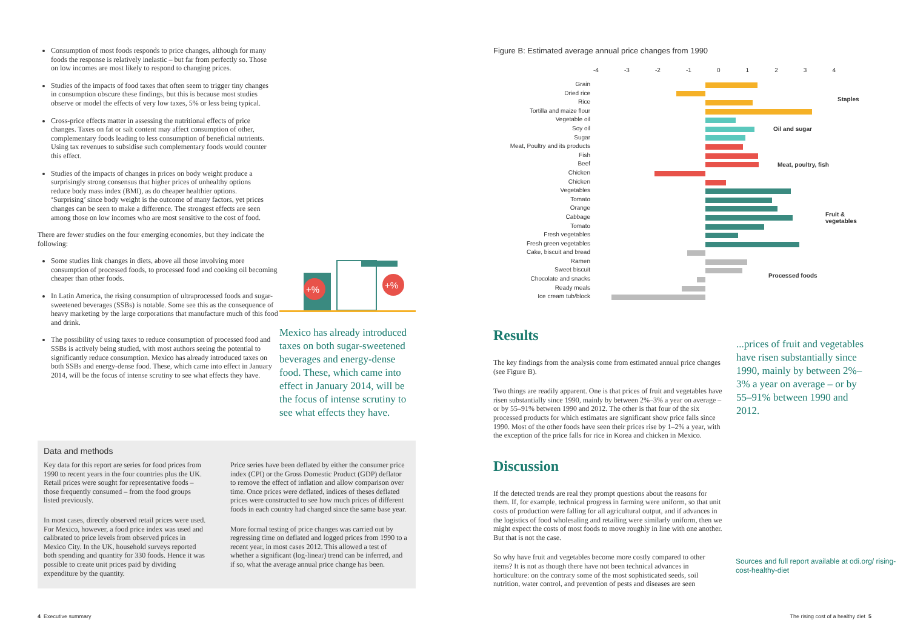Consumption of most foods responds to price changes, although for many foods the response is relatively inelastic – but far from perfectly so. Those on low incomes are most likely to respond to changing prices.
Studies of the impacts of food taxes that often seem to trigger tiny changes in consumption obscure these findings, but this is because most studies observe or model the effects of very low taxes, 5% or less being typical.
Cross-price effects matter in assessing the nutritional effects of price changes. Taxes on fat or salt content may affect consumption of other, complementary foods leading to less consumption of beneficial nutrients. Using tax revenues to subsidise such complementary foods would counter this effect.
Studies of the impacts of changes in prices on body weight produce a surprisingly strong consensus that higher prices of unhealthy options reduce body mass index (BMI), as do cheaper healthier options. ‘Surprising’ since body weight is the outcome of many factors, yet prices changes can be seen to make a difference. The strongest effects are seen among those on low incomes who are most sensitive to the cost of food.
There are fewer studies on the four emerging economies, but they indicate the following:
Some studies link changes in diets, above all those involving more consumption of processed foods, to processed food and cooking oil becoming cheaper than other foods.
In Latin America, the rising consumption of ultraprocessed foods and sugar-sweetened beverages (SSBs) is notable. Some see this as the consequence of heavy marketing by the large corporations that manufacture much of this food and drink.
The possibility of using taxes to reduce consumption of processed food and SSBs is actively being studied, with most authors seeing the potential to significantly reduce consumption. Mexico has already introduced taxes on both SSBs and energy-dense food. These, which came into effect in January 2014, will be the focus of intense scrutiny to see what effects they have.
+%
+%
Mexico has already introduced taxes on both sugar-sweetened beverages and energy-dense food. These, which came into effect in January 2014, will be the focus of intense scrutiny to see what effects they have.
Data and methods
Key data for this report are series for food prices from 1990 to recent years in the four countries plus the UK. Retail prices were sought for representative foods – those frequently consumed – from the food groups listed previously.
In most cases, directly observed retail prices were used. For Mexico, however, a food price index was used and calibrated to price levels from observed prices in Mexico City. In the UK, household surveys reported both spending and quantity for 330 foods. Hence it was possible to create unit prices paid by dividing expenditure by the quantity.
Price series have been deflated by either the consumer price index (CPI) or the Gross Domestic Product (GDP) deflator to remove the effect of inflation and allow comparison over time. Once prices were deflated, indices of theses deflated prices were constructed to see how much prices of different foods in each country had changed since the same base year.
More formal testing of price changes was carried out by regressing time on deflated and logged prices from 1990 to a recent year, in most cases 2012. This allowed a test of whether a significant (log-linear) trend can be inferred, and if so, what the average annual price change has been.
4 Executive summary
Figure B: Estimated average annual price changes from 1990
-4 -3 -2 -1 01234
Grain
Dried rice
Rice
Tortilla and maize flour
Vegetable oil
Soy oil
Sugar
Meat, Poultry and its products
Fish
Beef
Chicken
Chicken
Vegetables
Tomato
Orange
Cabbage
Tomato
Fresh vegetables
Fresh green vegetables
Cake, biscuit and bread
Ramen
Sweet biscuit
Chocolate and snacks
Ready meals
Ice cream tub/block
Staples
Oil and sugar
Meat, poultry, fish
Fruit &
vegetables
Processed foods
Results
The key findings from the analysis come from estimated annual price changes (see Figure B).
Two things are readily apparent. One is that prices of fruit and vegetables have risen substantially since 1990, mainly by between 2%–3% a year on average – or by 55–91% between 1990 and 2012. The other is that four of the six processed products for which estimates are significant show price falls since 1990. Most of the other foods have seen their prices rise by 1–2% a year, with the exception of the price falls for rice in Korea and chicken in Mexico.
Discussion
If the detected trends are real they prompt questions about the reasons for them. If, for example, technical progress in farming were uniform, so that unit costs of production were falling for all agricultural output, and if advances in the logistics of food wholesaling and retailing were similarly uniform, then we might expect the costs of most foods to move roughly in line with one another. But that is not the case.
So why have fruit and vegetables become more costly compared to other items? It is not as though there have not been technical advances in horticulture: on the contrary some of the most sophisticated seeds, soil nutrition, water control, and prevention of pests and diseases are seen
...prices of fruit and vegetables have risen substantially since 1990, mainly by between 2%–3% a year on average – or by 55–91% between 1990 and 2012.
Sources and full report available at odi.org/ rising-cost-healthy-diet
The rising cost of a healthy diet 5